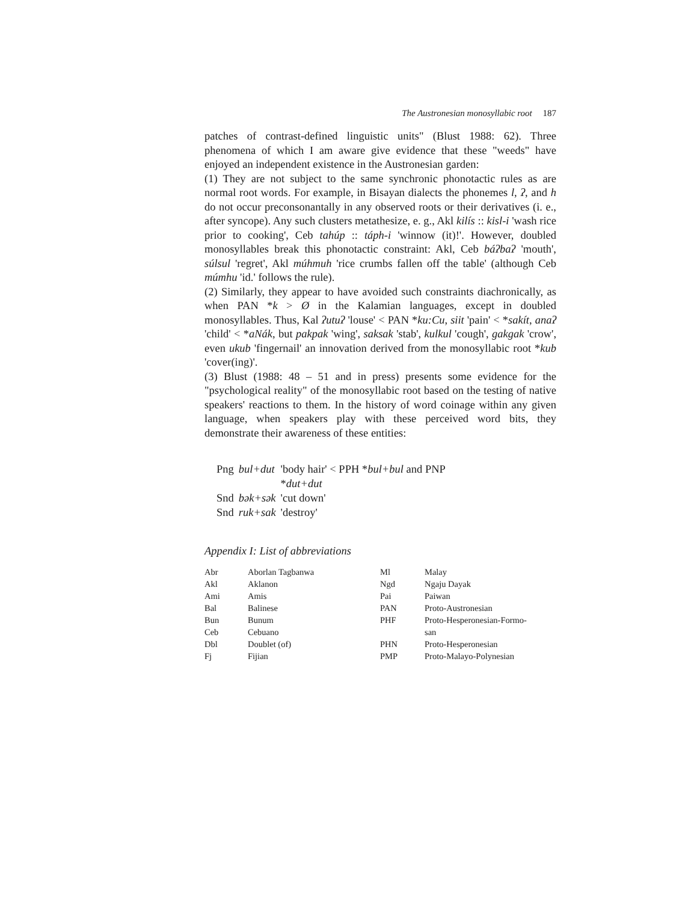The Austronesian monosyllabic root 187
patches of contrast-defined linguistic units" (Blust 1988: 62). Three phenomena of which I am aware give evidence that these "weeds" have enjoyed an independent existence in the Austronesian garden:
(1) They are not subject to the same synchronic phonotactic rules as are normal root words. For example, in Bisayan dialects the phonemes l, ʔ, and h do not occur preconsonantally in any observed roots or their derivatives (i. e., after syncope). Any such clusters metathesize, e. g., Akl kilís :: kisl-i 'wash rice prior to cooking', Ceb tahúp :: táph-i 'winnow (it)!'. However, doubled monosyllables break this phonotactic constraint: Akl, Ceb báʔbaʔ 'mouth', súlsul 'regret', Akl múhmuh 'rice crumbs fallen off the table' (although Ceb múmhu 'id.' follows the rule).
(2) Similarly, they appear to have avoided such constraints diachronically, as when PAN *k > Ø in the Kalamian languages, except in doubled monosyllables. Thus, Kal ʔutuʔ 'louse' < PAN *ku:Cu, siit 'pain' < *sakít, anaʔ 'child' < *aNák, but pakpak 'wing', saksak 'stab', kulkul 'cough', gakgak 'crow', even ukub 'fingernail' an innovation derived from the monosyllabic root *kub 'cover(ing)'.
(3) Blust (1988: 48 – 51 and in press) presents some evidence for the "psychological reality" of the monosyllabic root based on the testing of native speakers' reactions to them. In the history of word coinage within any given language, when speakers play with these perceived word bits, they demonstrate their awareness of these entities:
| Png | bul+dut | 'body hair' < PPH * bul+bul and PNP * dut+dut |
| Snd | bək+sək | 'cut down' |
| Snd | ruk+sak | 'destroy' |
Appendix I: List of abbreviations
| Abr | Aborlan Tagbanwa | Ml | Malay |
| Akl | Aklanon | Ngd | Ngaju Dayak |
| Ami | Amis | Pai | Paiwan |
| Bal | Balinese | PAN | Proto-Austronesian |
| Bun | Bunum | PHF | Proto-Hesperonesian-Formo- |
| Ceb | Cebuano | | san |
| Dbl | Doublet (of) | PHN | Proto-Hesperonesian |
| Fj | Fijian | PMP | Proto-Malayo-Polynesian |